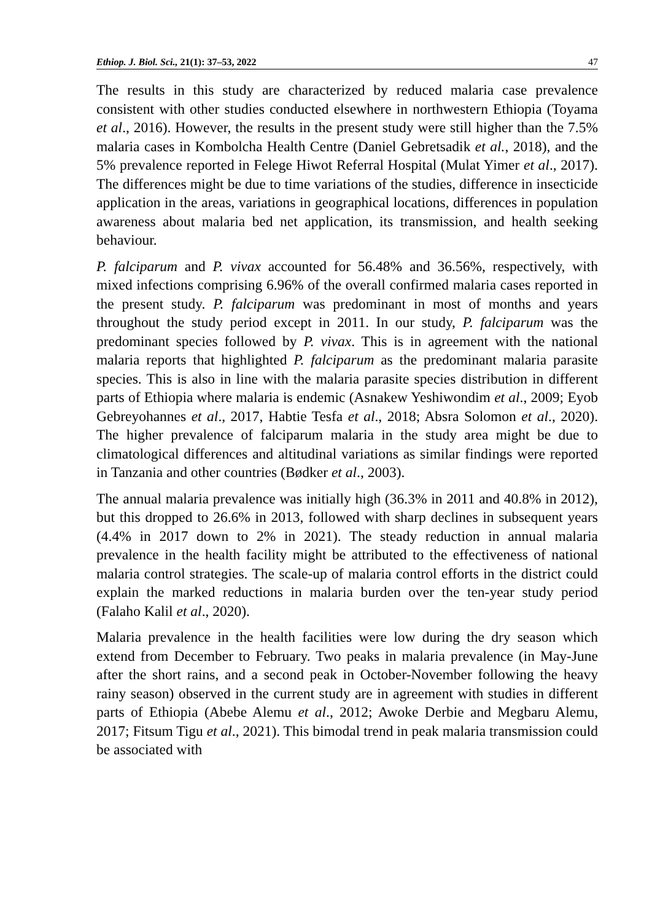Ethiop. J. Biol. Sci., 21(1): 37–53, 2022 47
The results in this study are characterized by reduced malaria case prevalence consistent with other studies conducted elsewhere in northwestern Ethiopia (Toyama et al., 2016). However, the results in the present study were still higher than the 7.5% malaria cases in Kombolcha Health Centre (Daniel Gebretsadik et al., 2018), and the 5% prevalence reported in Felege Hiwot Referral Hospital (Mulat Yimer et al., 2017). The differences might be due to time variations of the studies, difference in insecticide application in the areas, variations in geographical locations, differences in population awareness about malaria bed net application, its transmission, and health seeking behaviour.
P. falciparum and P. vivax accounted for 56.48% and 36.56%, respectively, with mixed infections comprising 6.96% of the overall confirmed malaria cases reported in the present study. P. falciparum was predominant in most of months and years throughout the study period except in 2011. In our study, P. falciparum was the predominant species followed by P. vivax. This is in agreement with the national malaria reports that highlighted P. falciparum as the predominant malaria parasite species. This is also in line with the malaria parasite species distribution in different parts of Ethiopia where malaria is endemic (Asnakew Yeshiwondim et al., 2009; Eyob Gebreyohannes et al., 2017, Habtie Tesfa et al., 2018; Absra Solomon et al., 2020). The higher prevalence of falciparum malaria in the study area might be due to climatological differences and altitudinal variations as similar findings were reported in Tanzania and other countries (Bødker et al., 2003).
The annual malaria prevalence was initially high (36.3% in 2011 and 40.8% in 2012), but this dropped to 26.6% in 2013, followed with sharp declines in subsequent years (4.4% in 2017 down to 2% in 2021). The steady reduction in annual malaria prevalence in the health facility might be attributed to the effectiveness of national malaria control strategies. The scale-up of malaria control efforts in the district could explain the marked reductions in malaria burden over the ten-year study period (Falaho Kalil et al., 2020).
Malaria prevalence in the health facilities were low during the dry season which extend from December to February. Two peaks in malaria prevalence (in May-June after the short rains, and a second peak in October-November following the heavy rainy season) observed in the current study are in agreement with studies in different parts of Ethiopia (Abebe Alemu et al., 2012; Awoke Derbie and Megbaru Alemu, 2017; Fitsum Tigu et al., 2021). This bimodal trend in peak malaria transmission could be associated with